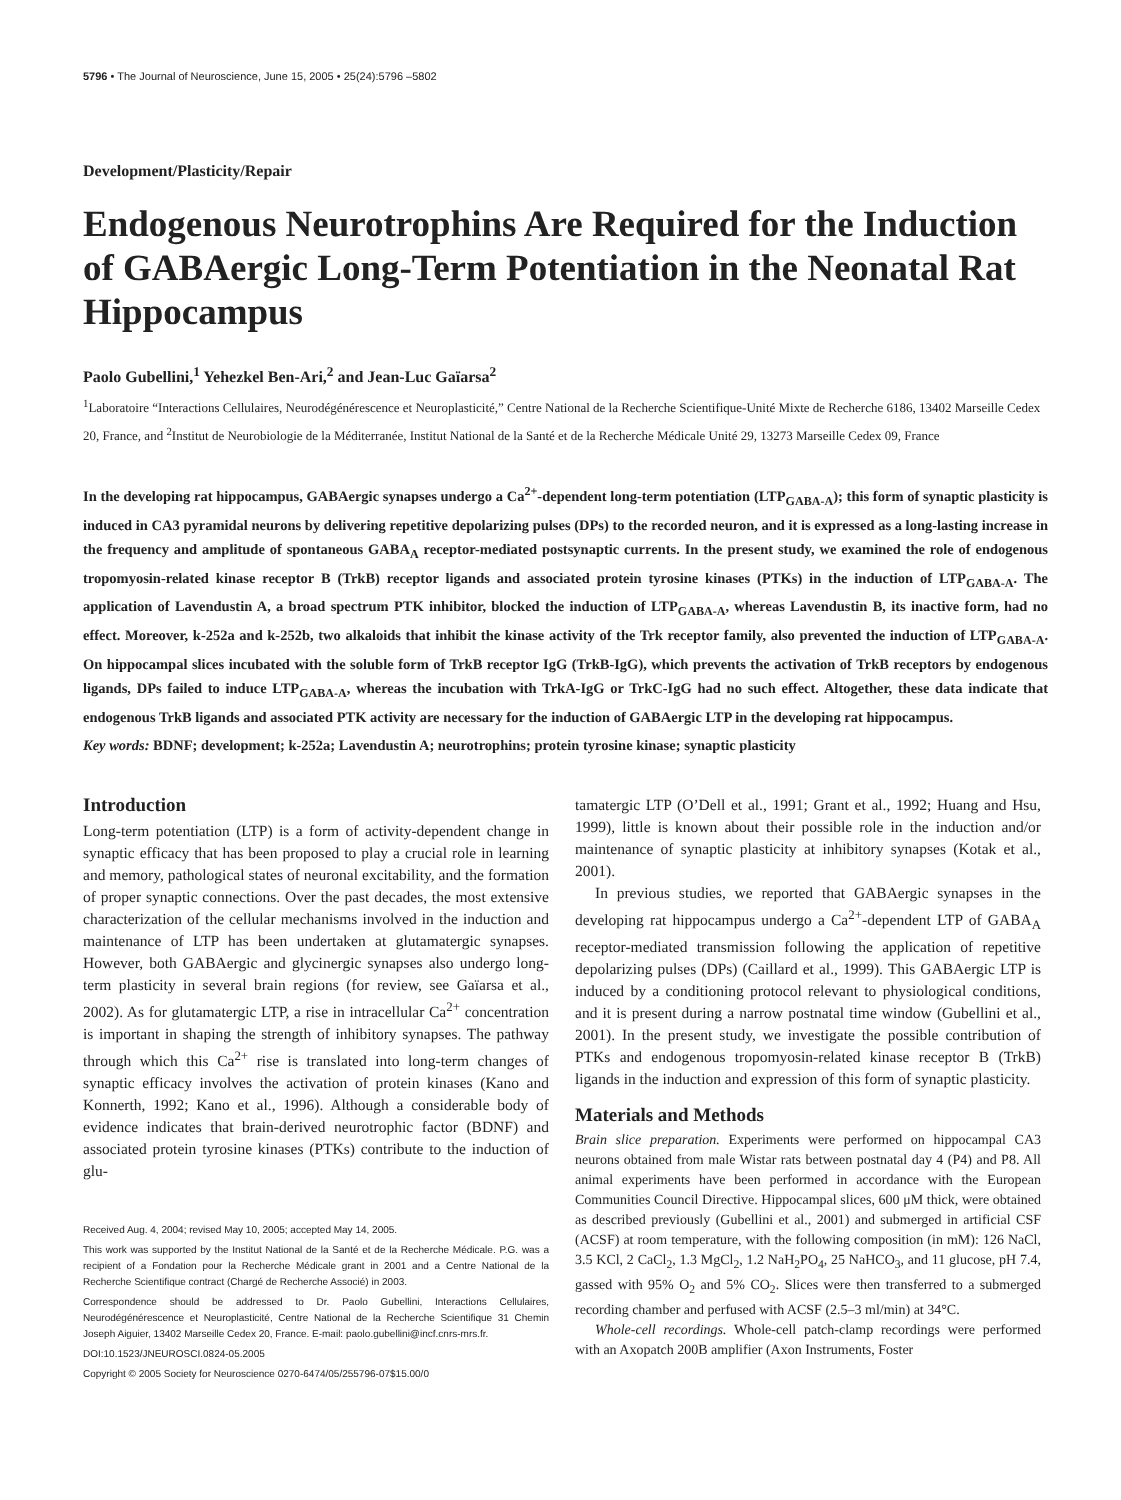5796 • The Journal of Neuroscience, June 15, 2005 • 25(24):5796 –5802
Development/Plasticity/Repair
Endogenous Neurotrophins Are Required for the Induction of GABAergic Long-Term Potentiation in the Neonatal Rat Hippocampus
Paolo Gubellini,<sup>1</sup> Yehezkel Ben-Ari,<sup>2</sup> and Jean-Luc Gaïarsa<sup>2</sup>
<sup>1</sup> Laboratoire “Interactions Cellulaires, Neurodégénérescence et Neuroplasticité,” Centre National de la Recherche Scientifique-Unité Mixte de Recherche 6186, 13402 Marseille Cedex 20, France, and <sup>2</sup>Institut de Neurobiologie de la Méditerranée, Institut National de la Santé et de la Recherche Médicale Unité 29, 13273 Marseille Cedex 09, France
In the developing rat hippocampus, GABAergic synapses undergo a Ca<sup>2+</sup>-dependent long-term potentiation (LTP<sub>GABA-A</sub>); this form of synaptic plasticity is induced in CA3 pyramidal neurons by delivering repetitive depolarizing pulses (DPs) to the recorded neuron, and it is expressed as a long-lasting increase in the frequency and amplitude of spontaneous GABA<sub>A</sub> receptor-mediated postsynaptic currents. In the present study, we examined the role of endogenous tropomyosin-related kinase receptor B (TrkB) receptor ligands and associated protein tyrosine kinases (PTKs) in the induction of LTP<sub>GABA-A</sub>. The application of Lavendustin A, a broad spectrum PTK inhibitor, blocked the induction of LTP<sub>GABA-A</sub>, whereas Lavendustin B, its inactive form, had no effect. Moreover, k-252a and k-252b, two alkaloids that inhibit the kinase activity of the Trk receptor family, also prevented the induction of LTP<sub>GABA-A</sub>. On hippocampal slices incubated with the soluble form of TrkB receptor IgG (TrkB-IgG), which prevents the activation of TrkB receptors by endogenous ligands, DPs failed to induce LTP<sub>GABA-A</sub>, whereas the incubation with TrkA-IgG or TrkC-IgG had no such effect. Altogether, these data indicate that endogenous TrkB ligands and associated PTK activity are necessary for the induction of GABAergic LTP in the developing rat hippocampus.
Key words: BDNF; development; k-252a; Lavendustin A; neurotrophins; protein tyrosine kinase; synaptic plasticity
Introduction
Long-term potentiation (LTP) is a form of activity-dependent change in synaptic efficacy that has been proposed to play a crucial role in learning and memory, pathological states of neuronal excitability, and the formation of proper synaptic connections. Over the past decades, the most extensive characterization of the cellular mechanisms involved in the induction and maintenance of LTP has been undertaken at glutamatergic synapses. However, both GABAergic and glycinergic synapses also undergo long-term plasticity in several brain regions (for review, see Gaïarsa et al., 2002). As for glutamatergic LTP, a rise in intracellular Ca<sup>2+</sup> concentration is important in shaping the strength of inhibitory synapses. The pathway through which this Ca<sup>2+</sup> rise is translated into long-term changes of synaptic efficacy involves the activation of protein kinases (Kano and Konnerth, 1992; Kano et al., 1996). Although a considerable body of evidence indicates that brain-derived neurotrophic factor (BDNF) and associated protein tyrosine kinases (PTKs) contribute to the induction of glu-
Received Aug. 4, 2004; revised May 10, 2005; accepted May 14, 2005.
This work was supported by the Institut National de la Santé et de la Recherche Médicale. P.G. was a recipient of a Fondation pour la Recherche Médicale grant in 2001 and a Centre National de la Recherche Scientifique contract (Chargé de Recherche Associé) in 2003.
Correspondence should be addressed to Dr. Paolo Gubellini, Interactions Cellulaires, Neurodégénérescence et Neuroplasticité, Centre National de la Recherche Scientifique 31 Chemin Joseph Aiguier, 13402 Marseille Cedex 20, France. E-mail: paolo.gubellini@incf.cnrs-mrs.fr.
DOI:10.1523/JNEUROSCI.0824-05.2005
Copyright © 2005 Society for Neuroscience 0270-6474/05/255796-07$15.00/0
tamatergic LTP (O’Dell et al., 1991; Grant et al., 1992; Huang and Hsu, 1999), little is known about their possible role in the induction and/or maintenance of synaptic plasticity at inhibitory synapses (Kotak et al., 2001).
In previous studies, we reported that GABAergic synapses in the developing rat hippocampus undergo a Ca<sup>2+</sup>-dependent LTP of GABA<sub>A</sub> receptor-mediated transmission following the application of repetitive depolarizing pulses (DPs) (Caillard et al., 1999). This GABAergic LTP is induced by a conditioning protocol relevant to physiological conditions, and it is present during a narrow postnatal time window (Gubellini et al., 2001). In the present study, we investigate the possible contribution of PTKs and endogenous tropomyosin-related kinase receptor B (TrkB) ligands in the induction and expression of this form of synaptic plasticity.
Materials and Methods
Brain slice preparation. Experiments were performed on hippocampal CA3 neurons obtained from male Wistar rats between postnatal day 4 (P4) and P8. All animal experiments have been performed in accordance with the European Communities Council Directive. Hippocampal slices, 600 μM thick, were obtained as described previously (Gubellini et al., 2001) and submerged in artificial CSF (ACSF) at room temperature, with the following composition (in mM): 126 NaCl, 3.5 KCl, 2 CaCl<sub>2</sub>, 1.3 MgCl<sub>2</sub>, 1.2 NaH<sub>2</sub>PO<sub>4</sub>, 25 NaHCO<sub>3</sub>, and 11 glucose, pH 7.4, gassed with 95% O<sub>2</sub> and 5% CO<sub>2</sub>. Slices were then transferred to a submerged recording chamber and perfused with ACSF (2.5–3 ml/min) at 34°C.
Whole-cell recordings. Whole-cell patch-clamp recordings were performed with an Axopatch 200B amplifier (Axon Instruments, Foster